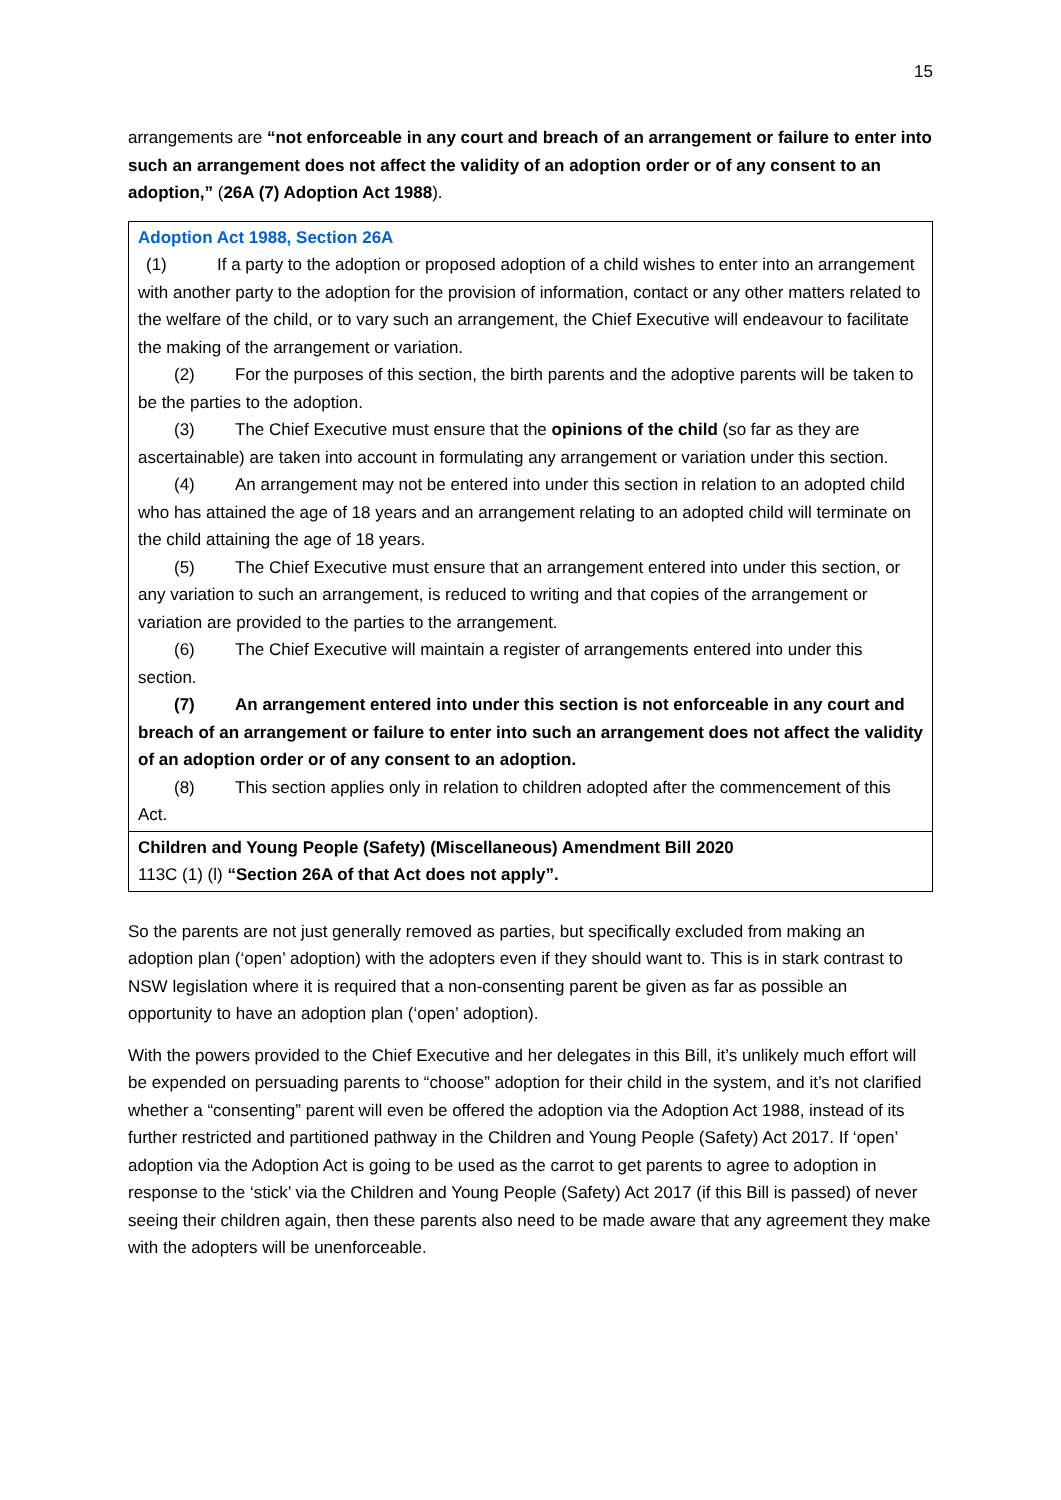15
arrangements are “not enforceable in any court and breach of an arrangement or failure to enter into such an arrangement does not affect the validity of an adoption order or of any consent to an adoption,” (26A (7) Adoption Act 1988).
| Adoption Act 1988, Section 26A (1) If a party to the adoption or proposed adoption of a child wishes to enter into an arrangement with another party to the adoption for the provision of information, contact or any other matters related to the welfare of the child, or to vary such an arrangement, the Chief Executive will endeavour to facilitate the making of the arrangement or variation. (2) For the purposes of this section, the birth parents and the adoptive parents will be taken to be the parties to the adoption. (3) The Chief Executive must ensure that the opinions of the child (so far as they are ascertainable) are taken into account in formulating any arrangement or variation under this section. (4) An arrangement may not be entered into under this section in relation to an adopted child who has attained the age of 18 years and an arrangement relating to an adopted child will terminate on the child attaining the age of 18 years. (5) The Chief Executive must ensure that an arrangement entered into under this section, or any variation to such an arrangement, is reduced to writing and that copies of the arrangement or variation are provided to the parties to the arrangement. (6) The Chief Executive will maintain a register of arrangements entered into under this section. (7) An arrangement entered into under this section is not enforceable in any court and breach of an arrangement or failure to enter into such an arrangement does not affect the validity of an adoption order or of any consent to an adoption. (8) This section applies only in relation to children adopted after the commencement of this Act. |
| Children and Young People (Safety) (Miscellaneous) Amendment Bill 2020 113C (1) (l) “Section 26A of that Act does not apply”. |
So the parents are not just generally removed as parties, but specifically excluded from making an adoption plan (‘open’ adoption) with the adopters even if they should want to. This is in stark contrast to NSW legislation where it is required that a non-consenting parent be given as far as possible an opportunity to have an adoption plan (‘open’ adoption).
With the powers provided to the Chief Executive and her delegates in this Bill, it’s unlikely much effort will be expended on persuading parents to “choose” adoption for their child in the system, and it’s not clarified whether a “consenting” parent will even be offered the adoption via the Adoption Act 1988, instead of its further restricted and partitioned pathway in the Children and Young People (Safety) Act 2017. If ‘open’ adoption via the Adoption Act is going to be used as the carrot to get parents to agree to adoption in response to the ‘stick’ via the Children and Young People (Safety) Act 2017 (if this Bill is passed) of never seeing their children again, then these parents also need to be made aware that any agreement they make with the adopters will be unenforceable.